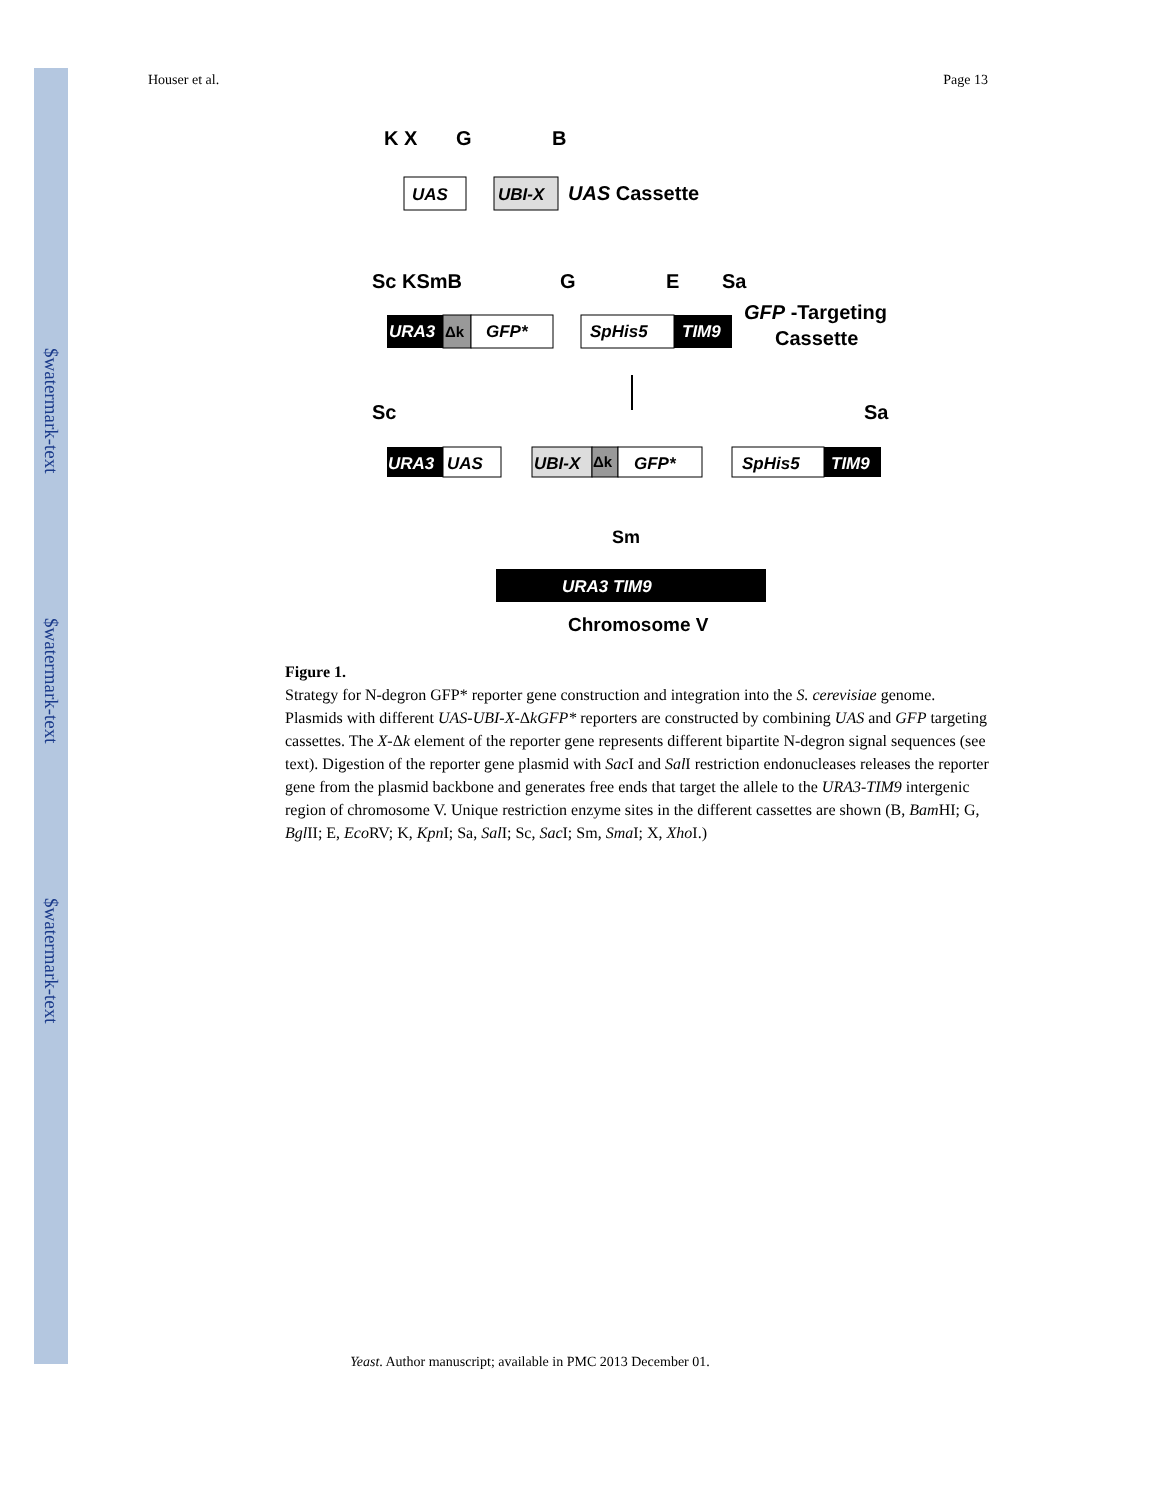$watermark-text
$watermark-text
$watermark-text
Houser et al. Page 13
K X
G
B
UAS
UBI-X
UAS Cassette
Sc KSmB
G
E
Sa
URA3
Δk
GFP*
SpHis5
TIM9
GFP -Targeting
Cassette
Sc
Sa
URA3
UAS
UBI-X
Δk
GFP*
SpHis5
TIM9
Sm
URA3 TIM9
Chromosome V
Figure 1.
Strategy for N-degron GFP* reporter gene construction and integration into the S. cerevisiae genome. Plasmids with different UAS-UBI-X-ΔkGFP* reporters are constructed by combining UAS and GFP targeting cassettes. The X-Δk element of the reporter gene represents different bipartite N-degron signal sequences (see text). Digestion of the reporter gene plasmid with Sac I and Sal I restriction endonucleases releases the reporter gene from the plasmid backbone and generates free ends that target the allele to the URA3-TIM9 intergenic region of chromosome V. Unique restriction enzyme sites in the different cassettes are shown (B, Bam HI; G, Bgl II; E, Eco RV; K, Kpn I; Sa, Sal I; Sc, Sac I; Sm, Sma I; X, Xho I.)
Yeast. Author manuscript; available in PMC 2013 December 01.